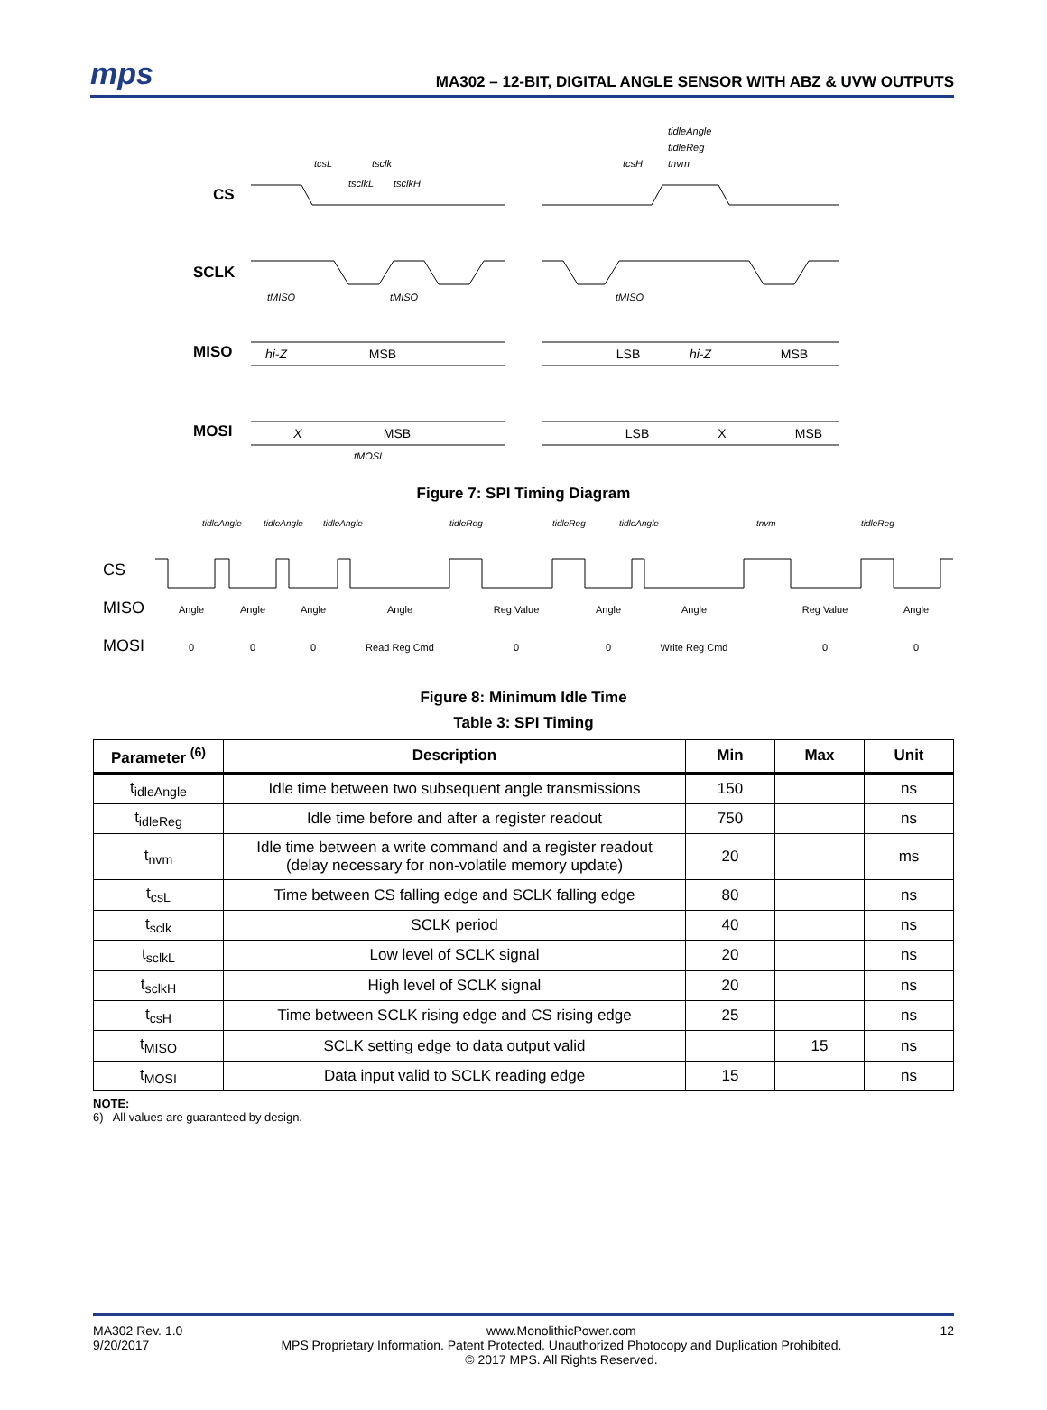mps
MA302 – 12-BIT, DIGITAL ANGLE SENSOR WITH ABZ & UVW OUTPUTS
tidleAngle
tidleReg
tnvm
tcsL
tsclk
tsclkL
tsclkH
tcsH
tMISO
tMISO
tMISO
tMOSI
CS
SCLK
MISO
MOSI
hi-Z
MSB
LSB
hi-Z
MSB
X
MSB
LSB
X
MSB
Figure 7: SPI Timing Diagram
tidleAngle
tidleAngle
tidleAngle
tidleReg
tidleReg
tidleAngle
tnvm
tidleReg
CS
MISO
MOSI
Angle
Angle
Angle
Angle
Reg Value
Angle
Angle
Reg Value
Angle
0
0
0
Read Reg Cmd
0
0
Write Reg Cmd
0
0
Figure 8: Minimum Idle Time
Table 3: SPI Timing
| Parameter <sup>(6)</sup> | Description | Min | Max | Unit |
| --- | --- | --- | --- | --- |
| t<sub>idleAngle</sub> | Idle time between two subsequent angle transmissions | 150 | | ns |
| t<sub>idleReg</sub> | Idle time before and after a register readout | 750 | | ns |
| t<sub>nvm</sub> | Idle time between a write command and a register readout (delay necessary for non-volatile memory update) | 20 | | ms |
| t<sub>csL</sub> | Time between CS falling edge and SCLK falling edge | 80 | | ns |
| t<sub>sclk</sub> | SCLK period | 40 | | ns |
| t<sub>sclkL</sub> | Low level of SCLK signal | 20 | | ns |
| t<sub>sclkH</sub> | High level of SCLK signal | 20 | | ns |
| t<sub>csH</sub> | Time between SCLK rising edge and CS rising edge | 25 | | ns |
| t<sub>MISO</sub> | SCLK setting edge to data output valid | | 15 | ns |
| t<sub>MOSI</sub> | Data input valid to SCLK reading edge | 15 | | ns |
NOTE:
6) All values are guaranteed by design.
MA302 Rev. 1.0
9/20/2017
www.MonolithicPower.com
MPS Proprietary Information. Patent Protected. Unauthorized Photocopy and Duplication Prohibited.
© 2017 MPS. All Rights Reserved.
12